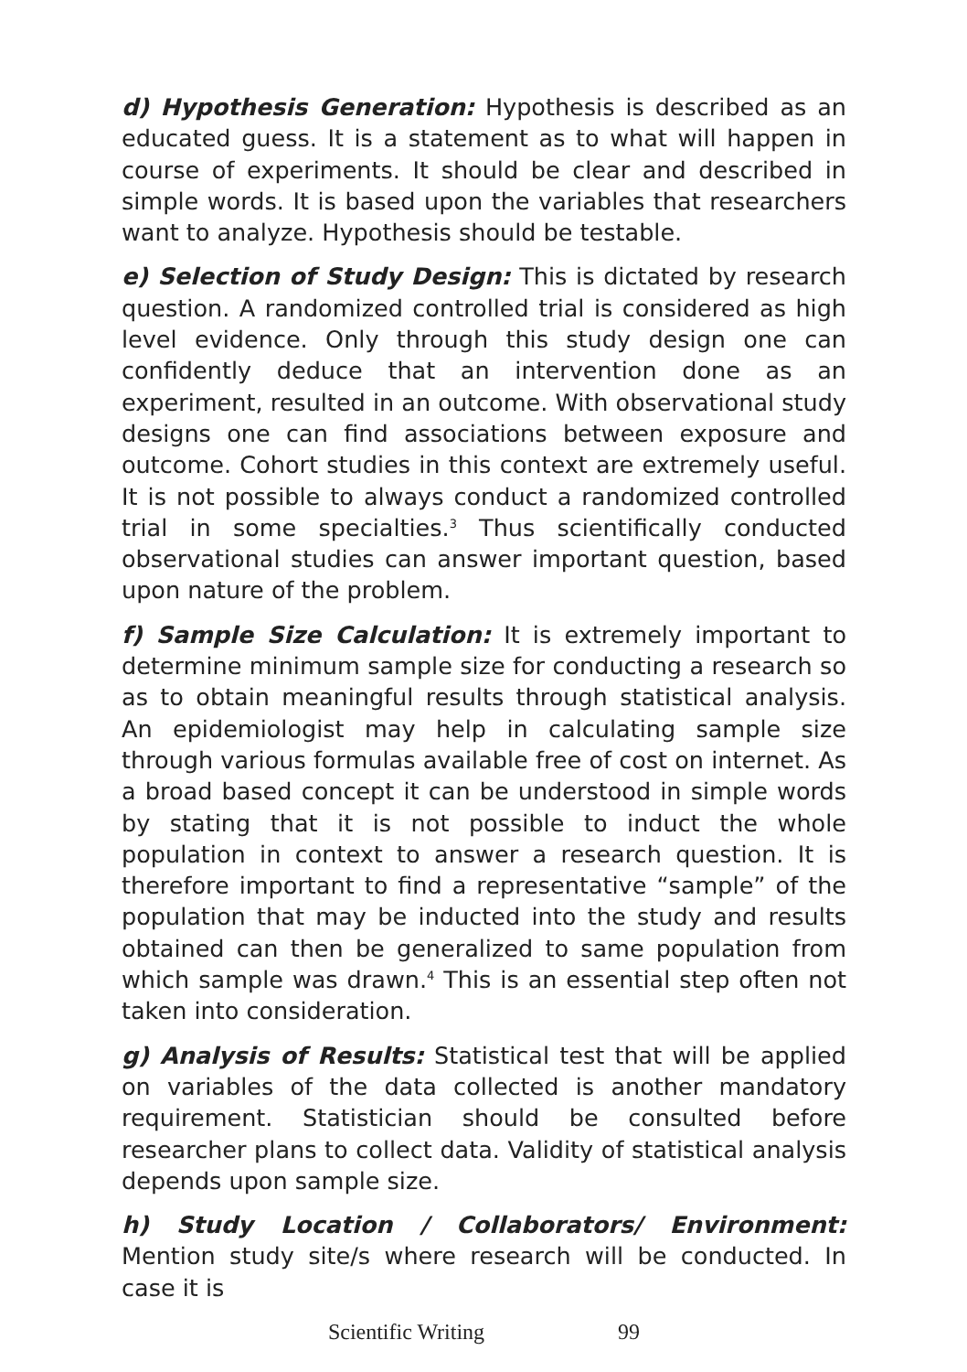d) Hypothesis Generation: Hypothesis is described as an educated guess. It is a statement as to what will happen in course of experiments. It should be clear and described in simple words. It is based upon the variables that researchers want to analyze. Hypothesis should be testable.
e) Selection of Study Design: This is dictated by research question. A randomized controlled trial is considered as high level evidence. Only through this study design one can confidently deduce that an intervention done as an experiment, resulted in an outcome. With observational study designs one can find associations between exposure and outcome. Cohort studies in this context are extremely useful. It is not possible to always conduct a randomized controlled trial in some specialties.<sup>3</sup> Thus scientifically conducted observational studies can answer important question, based upon nature of the problem.
f) Sample Size Calculation: It is extremely important to determine minimum sample size for conducting a research so as to obtain meaningful results through statistical analysis. An epidemiologist may help in calculating sample size through various formulas available free of cost on internet. As a broad based concept it can be understood in simple words by stating that it is not possible to induct the whole population in context to answer a research question. It is therefore important to find a representative “sample” of the population that may be inducted into the study and results obtained can then be generalized to same population from which sample was drawn.<sup>4</sup> This is an essential step often not taken into consideration.
g) Analysis of Results: Statistical test that will be applied on variables of the data collected is another mandatory requirement. Statistician should be consulted before researcher plans to collect data. Validity of statistical analysis depends upon sample size.
h) Study Location / Collaborators/ Environment: Mention study site/s where research will be conducted. In case it is
Scientific Writing 99